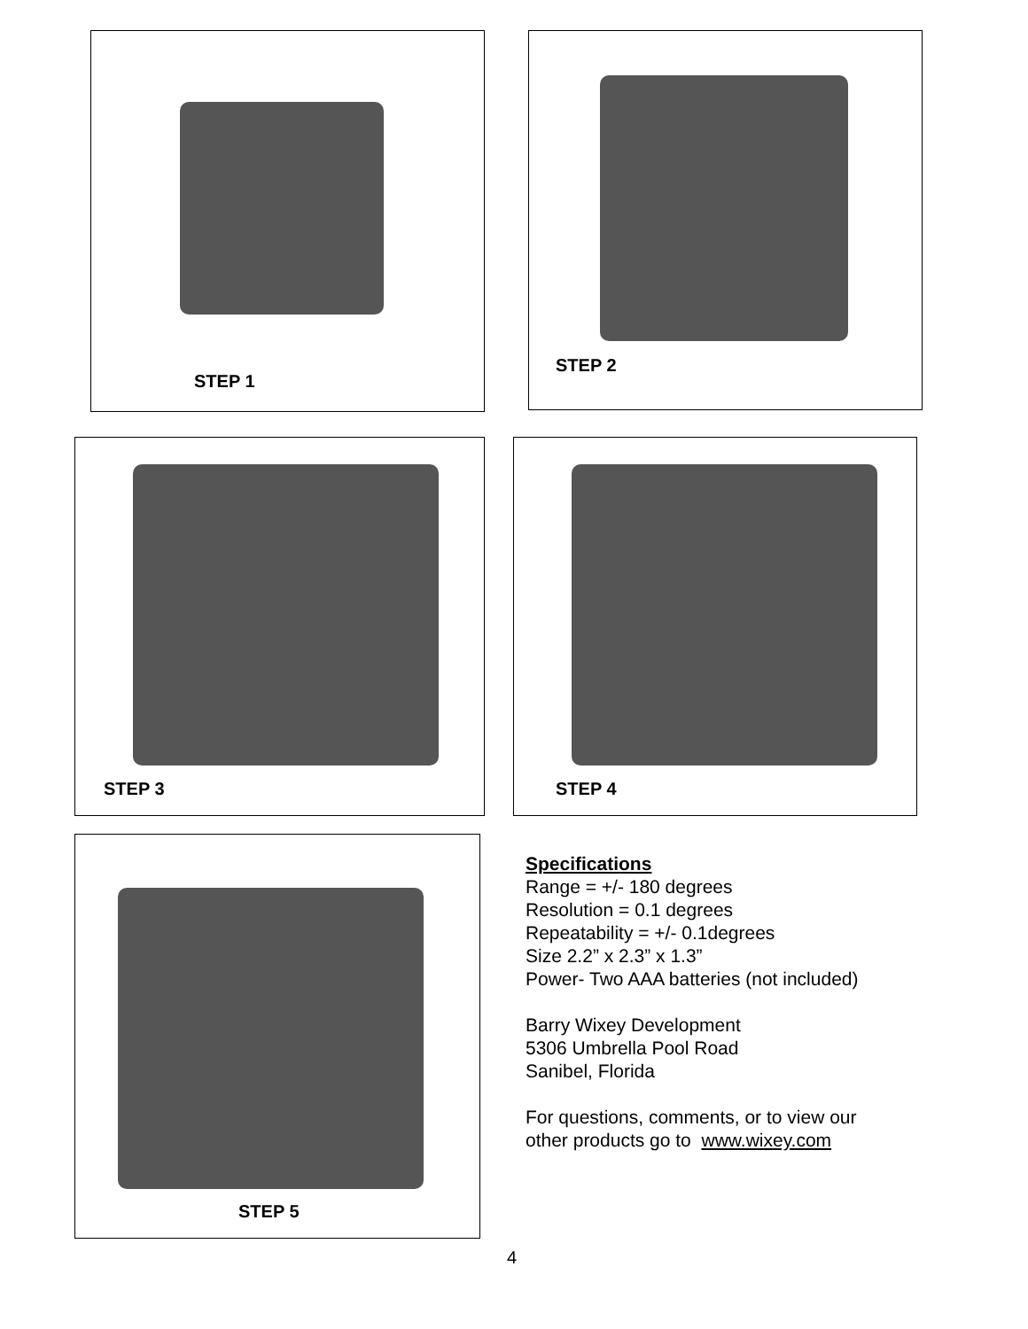STEP 1 STEP 2
STEP 3 STEP 4
STEP 5
Specifications
Range = +/- 180 degrees
Resolution = 0.1 degrees
Repeatability = +/- 0.1degrees
Size 2.2” x 2.3” x 1.3”
Power- Two AAA batteries (not included)
Barry Wixey Development
5306 Umbrella Pool Road
Sanibel, Florida
For questions, comments, or to view our
other products go to www.wixey.com
4